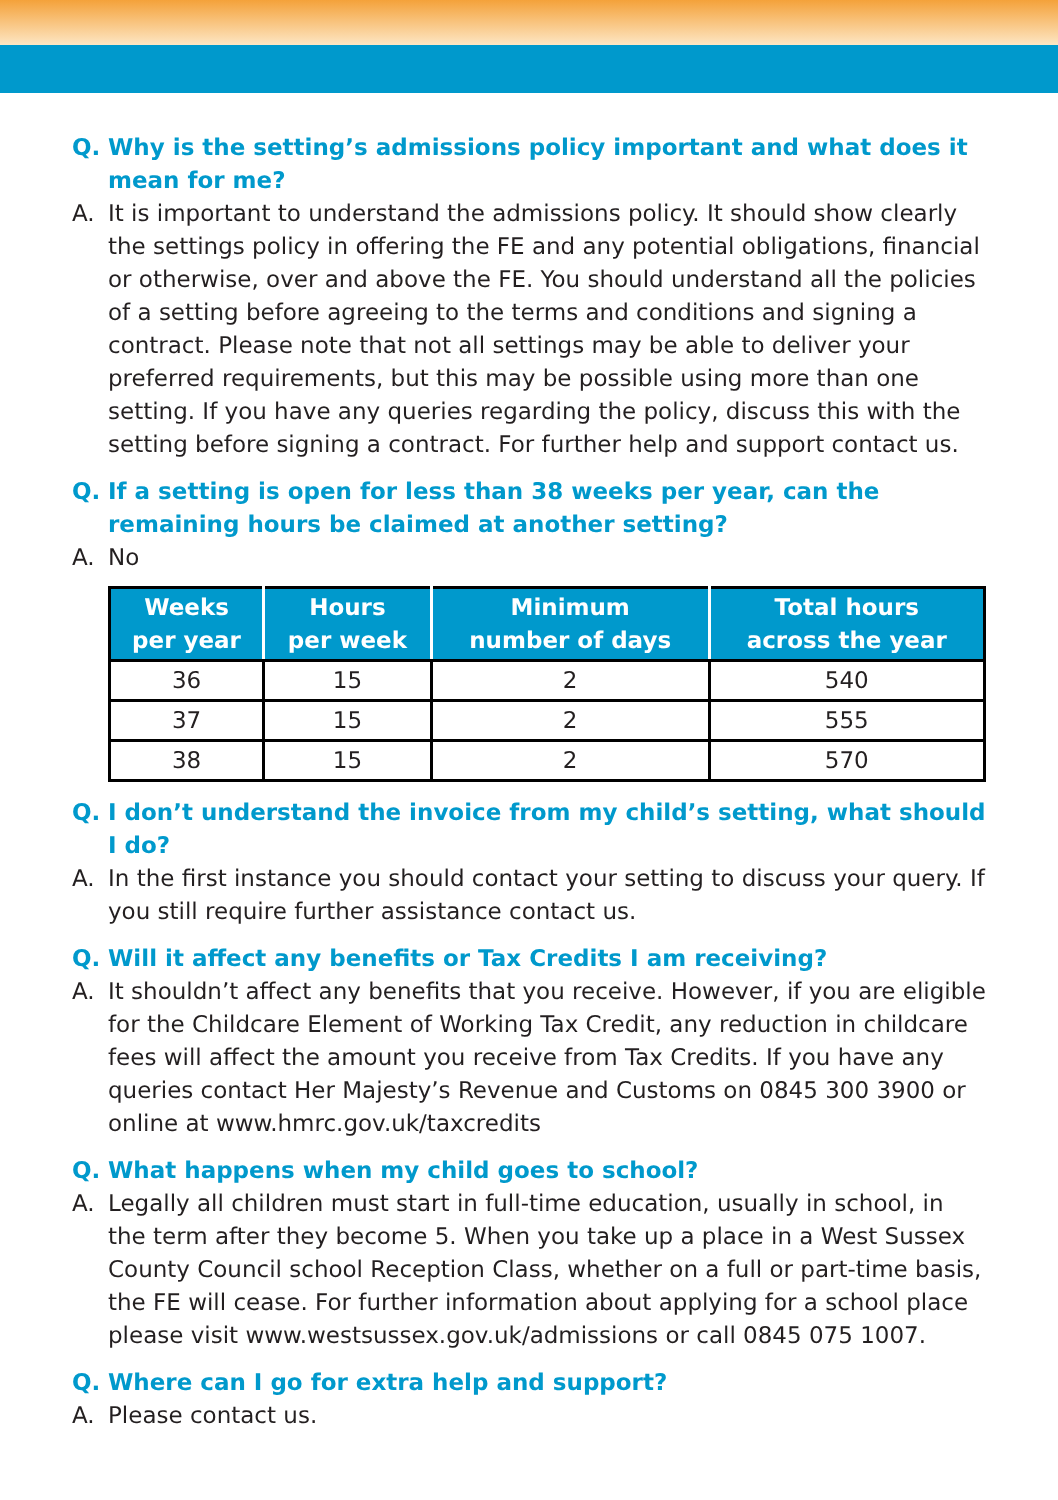Q. Why is the setting’s admissions policy important and what does it mean for me?
A. It is important to understand the admissions policy. It should show clearly the settings policy in offering the FE and any potential obligations, financial or otherwise, over and above the FE. You should understand all the policies of a setting before agreeing to the terms and conditions and signing a contract. Please note that not all settings may be able to deliver your preferred requirements, but this may be possible using more than one setting. If you have any queries regarding the policy, discuss this with the setting before signing a contract. For further help and support contact us.
Q. If a setting is open for less than 38 weeks per year, can the remaining hours be claimed at another setting?
A. No
| Weeks per year | Hours per week | Minimum number of days | Total hours across the year |
| --- | --- | --- | --- |
| 36 | 15 | 2 | 540 |
| 37 | 15 | 2 | 555 |
| 38 | 15 | 2 | 570 |
Q. I don’t understand the invoice from my child’s setting, what should I do?
A. In the first instance you should contact your setting to discuss your query. If you still require further assistance contact us.
Q. Will it affect any benefits or Tax Credits I am receiving?
A. It shouldn’t affect any benefits that you receive. However, if you are eligible for the Childcare Element of Working Tax Credit, any reduction in childcare fees will affect the amount you receive from Tax Credits. If you have any queries contact Her Majesty’s Revenue and Customs on 0845 300 3900 or online at www.hmrc.gov.uk/taxcredits
Q. What happens when my child goes to school?
A. Legally all children must start in full-time education, usually in school, in the term after they become 5. When you take up a place in a West Sussex County Council school Reception Class, whether on a full or part-time basis, the FE will cease. For further information about applying for a school place please visit www.westsussex.gov.uk/admissions or call 0845 075 1007.
Q. Where can I go for extra help and support?
A. Please contact us.